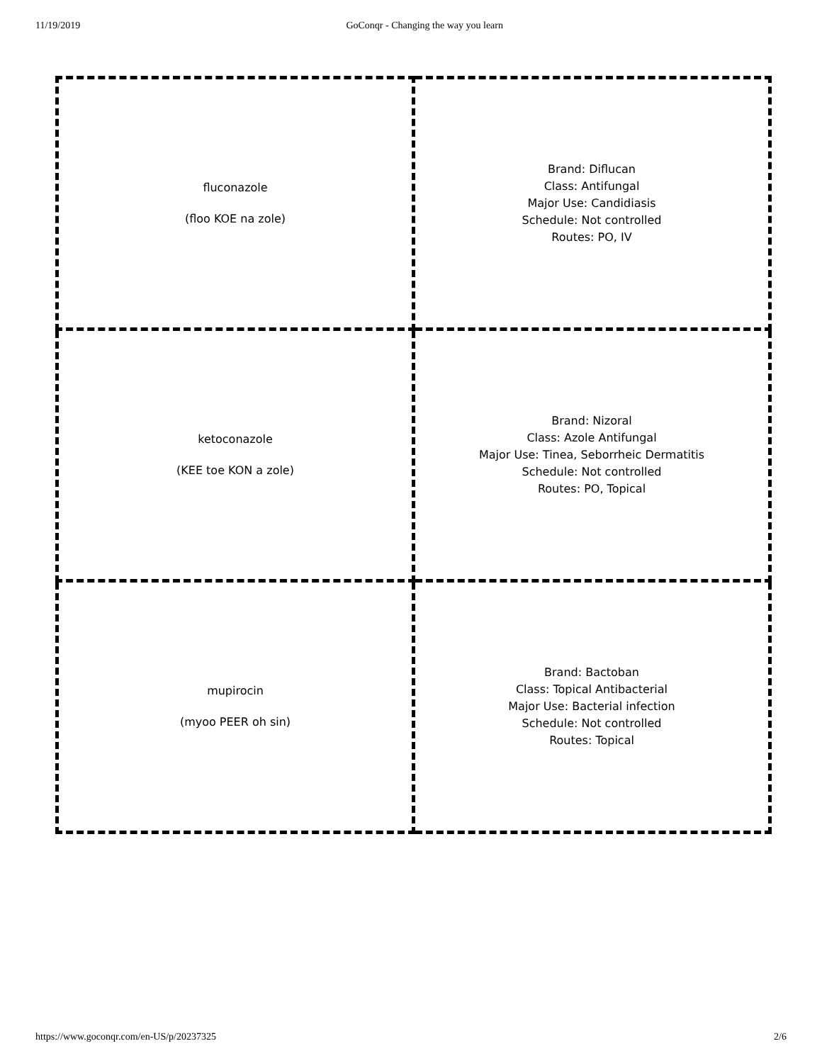11/19/2019 GoConqr - Changing the way you learn
| fluconazole (floo KOE na zole) | Brand: Diflucan Class: Antifungal Major Use: Candidiasis Schedule: Not controlled Routes: PO, IV |
| ketoconazole (KEE toe KON a zole) | Brand: Nizoral Class: Azole Antifungal Major Use: Tinea, Seborrheic Dermatitis Schedule: Not controlled Routes: PO, Topical |
| mupirocin (myoo PEER oh sin) | Brand: Bactoban Class: Topical Antibacterial Major Use: Bacterial infection Schedule: Not controlled Routes: Topical |
https://www.goconqr.com/en-US/p/20237325 2/6